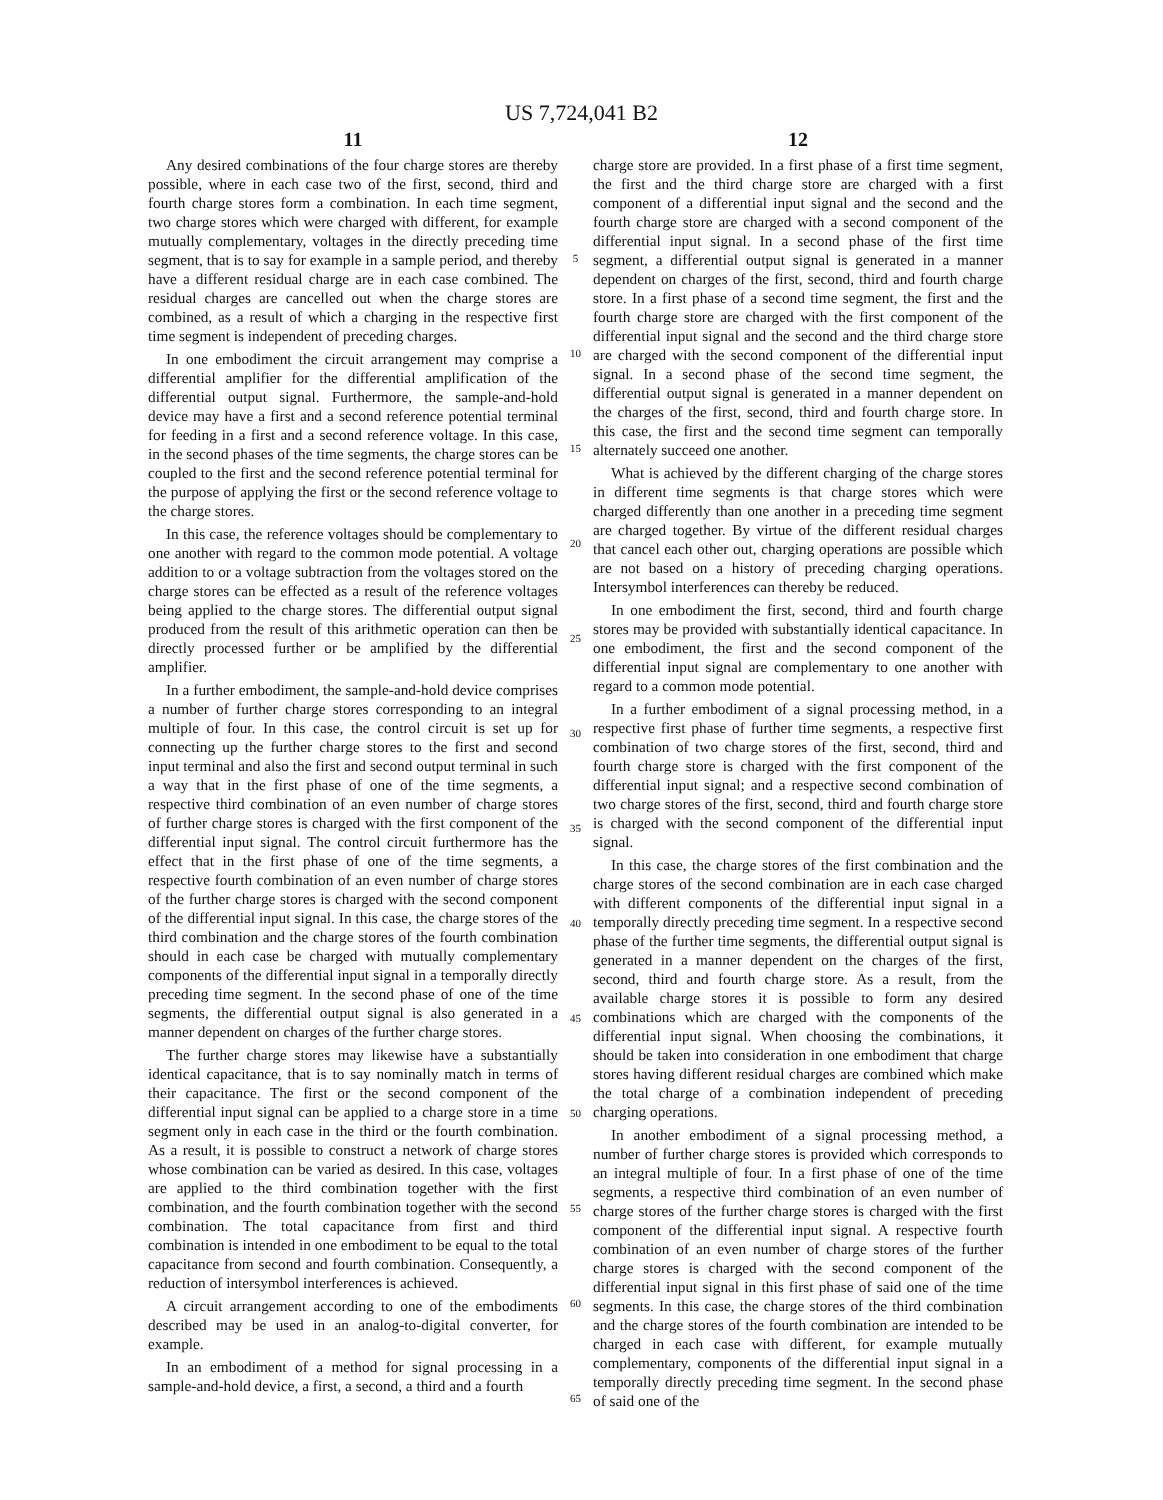US 7,724,041 B2
11
Any desired combinations of the four charge stores are thereby possible, where in each case two of the first, second, third and fourth charge stores form a combination. In each time segment, two charge stores which were charged with different, for example mutually complementary, voltages in the directly preceding time segment, that is to say for example in a sample period, and thereby have a different residual charge are in each case combined. The residual charges are cancelled out when the charge stores are combined, as a result of which a charging in the respective first time segment is independent of preceding charges.
In one embodiment the circuit arrangement may comprise a differential amplifier for the differential amplification of the differential output signal. Furthermore, the sample-and-hold device may have a first and a second reference potential terminal for feeding in a first and a second reference voltage. In this case, in the second phases of the time segments, the charge stores can be coupled to the first and the second reference potential terminal for the purpose of applying the first or the second reference voltage to the charge stores.
In this case, the reference voltages should be complementary to one another with regard to the common mode potential. A voltage addition to or a voltage subtraction from the voltages stored on the charge stores can be effected as a result of the reference voltages being applied to the charge stores. The differential output signal produced from the result of this arithmetic operation can then be directly processed further or be amplified by the differential amplifier.
In a further embodiment, the sample-and-hold device comprises a number of further charge stores corresponding to an integral multiple of four. In this case, the control circuit is set up for connecting up the further charge stores to the first and second input terminal and also the first and second output terminal in such a way that in the first phase of one of the time segments, a respective third combination of an even number of charge stores of further charge stores is charged with the first component of the differential input signal. The control circuit furthermore has the effect that in the first phase of one of the time segments, a respective fourth combination of an even number of charge stores of the further charge stores is charged with the second component of the differential input signal. In this case, the charge stores of the third combination and the charge stores of the fourth combination should in each case be charged with mutually complementary components of the differential input signal in a temporally directly preceding time segment. In the second phase of one of the time segments, the differential output signal is also generated in a manner dependent on charges of the further charge stores.
The further charge stores may likewise have a substantially identical capacitance, that is to say nominally match in terms of their capacitance. The first or the second component of the differential input signal can be applied to a charge store in a time segment only in each case in the third or the fourth combination. As a result, it is possible to construct a network of charge stores whose combination can be varied as desired. In this case, voltages are applied to the third combination together with the first combination, and the fourth combination together with the second combination. The total capacitance from first and third combination is intended in one embodiment to be equal to the total capacitance from second and fourth combination. Consequently, a reduction of intersymbol interferences is achieved.
A circuit arrangement according to one of the embodiments described may be used in an analog-to-digital converter, for example.
In an embodiment of a method for signal processing in a sample-and-hold device, a first, a second, a third and a fourth
5
10
15
20
25
30
35
40
45
50
55
60
65
12
charge store are provided. In a first phase of a first time segment, the first and the third charge store are charged with a first component of a differential input signal and the second and the fourth charge store are charged with a second component of the differential input signal. In a second phase of the first time segment, a differential output signal is generated in a manner dependent on charges of the first, second, third and fourth charge store. In a first phase of a second time segment, the first and the fourth charge store are charged with the first component of the differential input signal and the second and the third charge store are charged with the second component of the differential input signal. In a second phase of the second time segment, the differential output signal is generated in a manner dependent on the charges of the first, second, third and fourth charge store. In this case, the first and the second time segment can temporally alternately succeed one another.
What is achieved by the different charging of the charge stores in different time segments is that charge stores which were charged differently than one another in a preceding time segment are charged together. By virtue of the different residual charges that cancel each other out, charging operations are possible which are not based on a history of preceding charging operations. Intersymbol interferences can thereby be reduced.
In one embodiment the first, second, third and fourth charge stores may be provided with substantially identical capacitance. In one embodiment, the first and the second component of the differential input signal are complementary to one another with regard to a common mode potential.
In a further embodiment of a signal processing method, in a respective first phase of further time segments, a respective first combination of two charge stores of the first, second, third and fourth charge store is charged with the first component of the differential input signal; and a respective second combination of two charge stores of the first, second, third and fourth charge store is charged with the second component of the differential input signal.
In this case, the charge stores of the first combination and the charge stores of the second combination are in each case charged with different components of the differential input signal in a temporally directly preceding time segment. In a respective second phase of the further time segments, the differential output signal is generated in a manner dependent on the charges of the first, second, third and fourth charge store. As a result, from the available charge stores it is possible to form any desired combinations which are charged with the components of the differential input signal. When choosing the combinations, it should be taken into consideration in one embodiment that charge stores having different residual charges are combined which make the total charge of a combination independent of preceding charging operations.
In another embodiment of a signal processing method, a number of further charge stores is provided which corresponds to an integral multiple of four. In a first phase of one of the time segments, a respective third combination of an even number of charge stores of the further charge stores is charged with the first component of the differential input signal. A respective fourth combination of an even number of charge stores of the further charge stores is charged with the second component of the differential input signal in this first phase of said one of the time segments. In this case, the charge stores of the third combination and the charge stores of the fourth combination are intended to be charged in each case with different, for example mutually complementary, components of the differential input signal in a temporally directly preceding time segment. In the second phase of said one of the